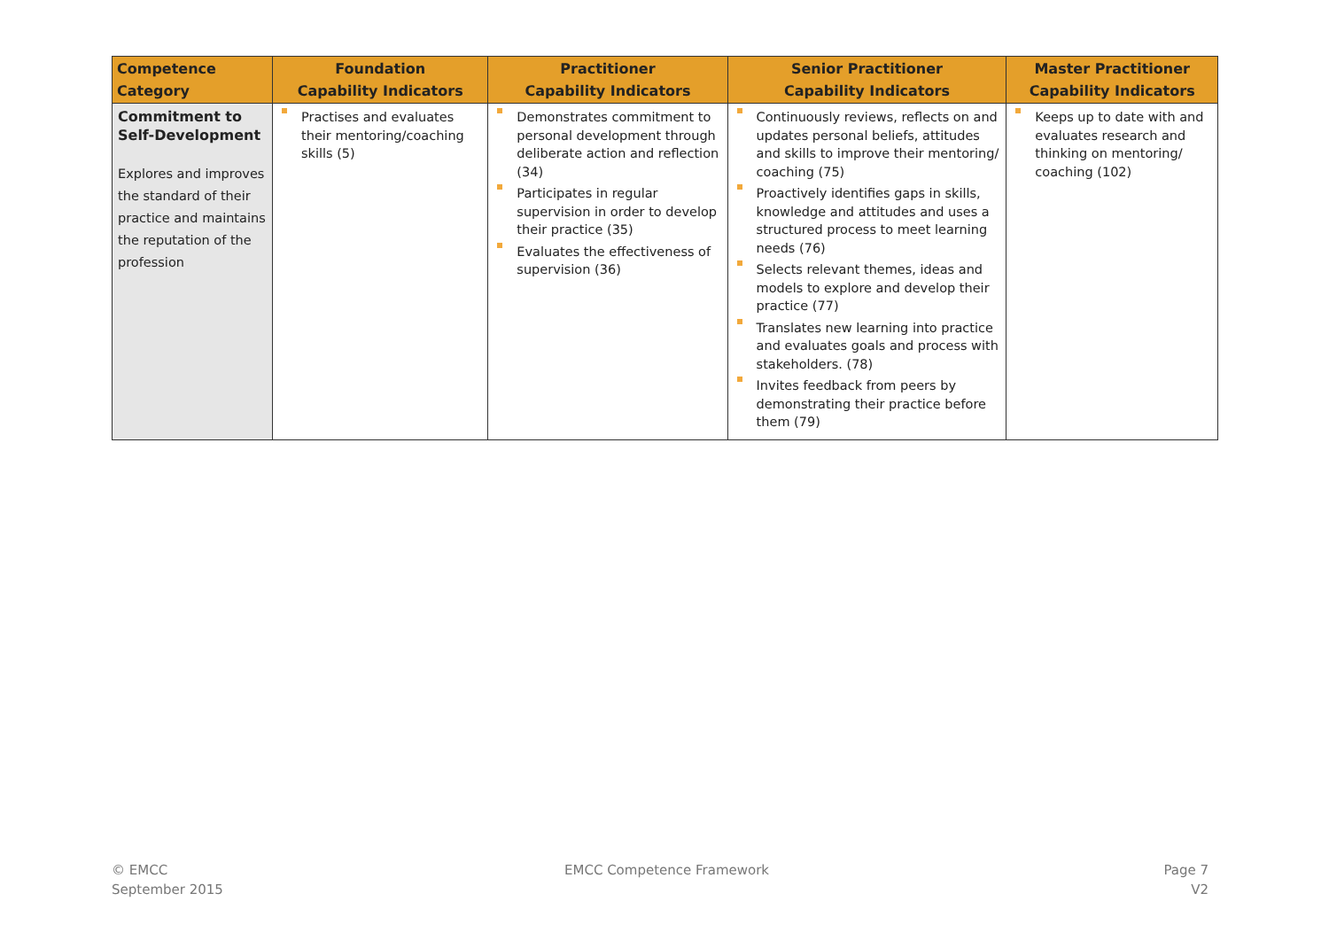| Competence Category | Foundation Capability Indicators | Practitioner Capability Indicators | Senior Practitioner Capability Indicators | Master Practitioner Capability Indicators |
| --- | --- | --- | --- | --- |
| Commitment to Self-Development Explores and improves the standard of their practice and maintains the reputation of the profession | Practises and evaluates their mentoring/coaching skills (5) | Demonstrates commitment to personal development through deliberate action and reflection (34) Participates in regular supervision in order to develop their practice (35) Evaluates the effectiveness of supervision (36) | Continuously reviews, reflects on and updates personal beliefs, attitudes and skills to improve their mentoring/ coaching (75) Proactively identifies gaps in skills, knowledge and attitudes and uses a structured process to meet learning needs (76) Selects relevant themes, ideas and models to explore and develop their practice (77) Translates new learning into practice and evaluates goals and process with stakeholders. (78) Invites feedback from peers by demonstrating their practice before them (79) | Keeps up to date with and evaluates research and thinking on mentoring/ coaching (102) |
© EMCC
September 2015
EMCC Competence Framework
Page 7
V2